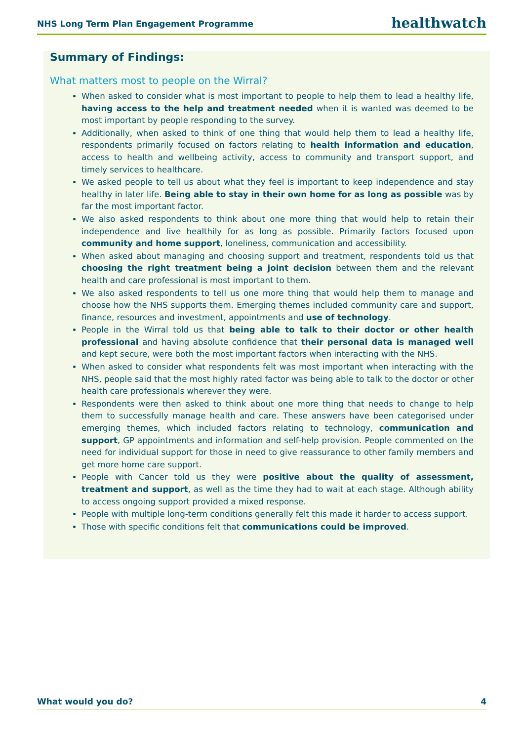NHS Long Term Plan Engagement Programme healthwatch
Summary of Findings:
What matters most to people on the Wirral?
When asked to consider what is most important to people to help them to lead a healthy life, having access to the help and treatment needed when it is wanted was deemed to be most important by people responding to the survey.
Additionally, when asked to think of one thing that would help them to lead a healthy life, respondents primarily focused on factors relating to health information and education, access to health and wellbeing activity, access to community and transport support, and timely services to healthcare.
We asked people to tell us about what they feel is important to keep independence and stay healthy in later life. Being able to stay in their own home for as long as possible was by far the most important factor.
We also asked respondents to think about one more thing that would help to retain their independence and live healthily for as long as possible. Primarily factors focused upon community and home support, loneliness, communication and accessibility.
When asked about managing and choosing support and treatment, respondents told us that choosing the right treatment being a joint decision between them and the relevant health and care professional is most important to them.
We also asked respondents to tell us one more thing that would help them to manage and choose how the NHS supports them. Emerging themes included community care and support, finance, resources and investment, appointments and use of technology.
People in the Wirral told us that being able to talk to their doctor or other health professional and having absolute confidence that their personal data is managed well and kept secure, were both the most important factors when interacting with the NHS.
When asked to consider what respondents felt was most important when interacting with the NHS, people said that the most highly rated factor was being able to talk to the doctor or other health care professionals wherever they were.
Respondents were then asked to think about one more thing that needs to change to help them to successfully manage health and care. These answers have been categorised under emerging themes, which included factors relating to technology, communication and support, GP appointments and information and self-help provision. People commented on the need for individual support for those in need to give reassurance to other family members and get more home care support.
People with Cancer told us they were positive about the quality of assessment, treatment and support, as well as the time they had to wait at each stage. Although ability to access ongoing support provided a mixed response.
People with multiple long-term conditions generally felt this made it harder to access support.
Those with specific conditions felt that communications could be improved.
What would you do? 4